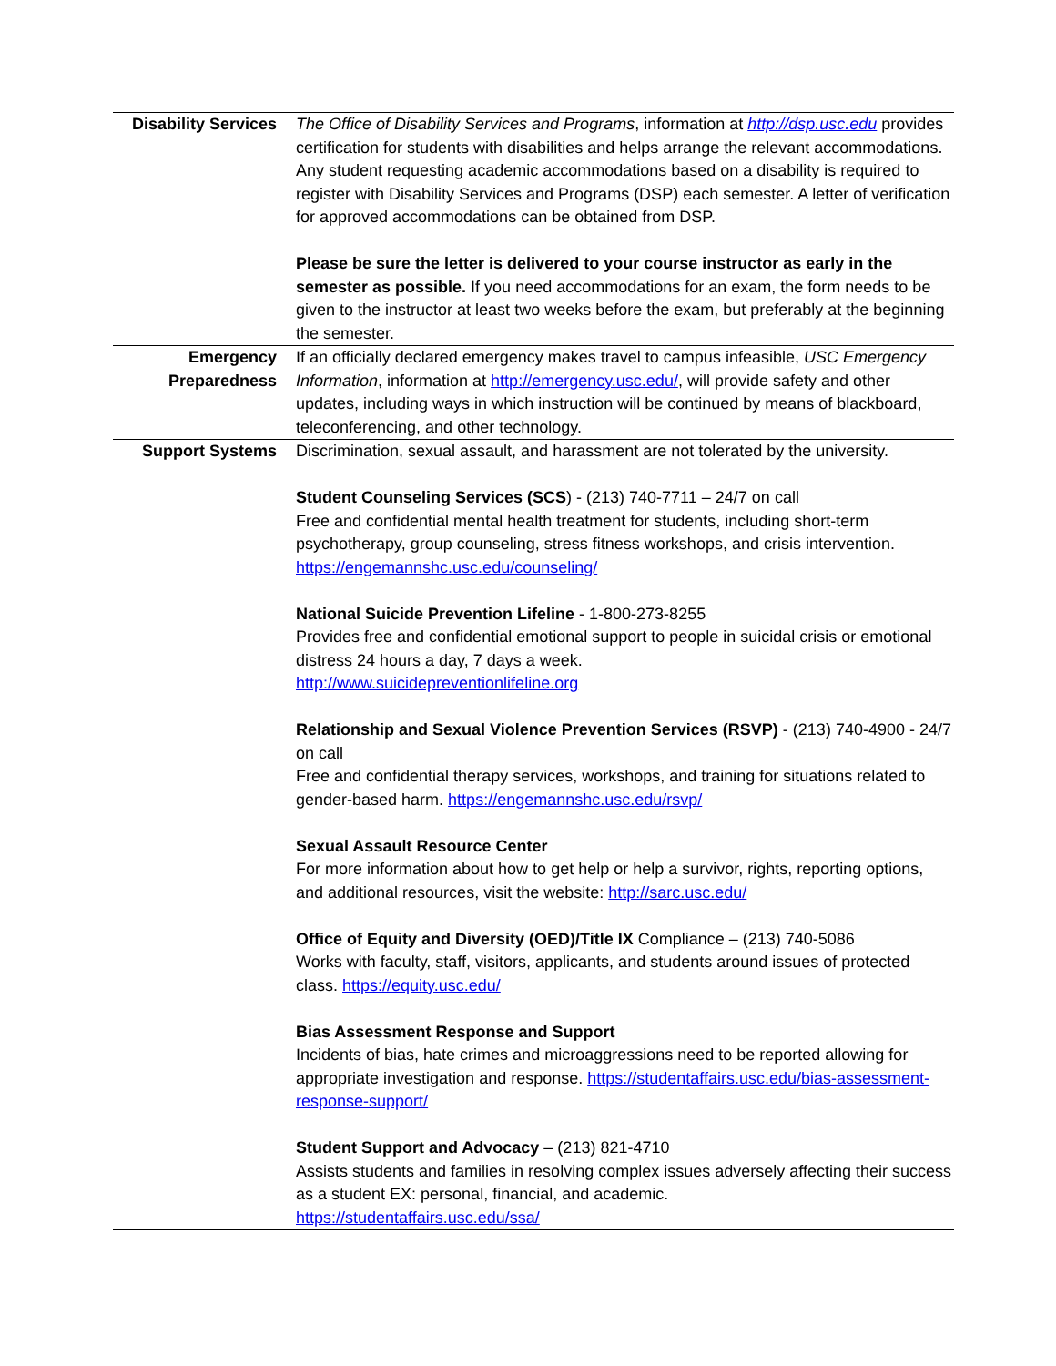| Disability Services | The Office of Disability Services and Programs , information at http://dsp.usc.edu provides certification for students with disabilities and helps arrange the relevant accommodations. Any student requesting academic accommodations based on a disability is required to register with Disability Services and Programs (DSP) each semester. A letter of verification for approved accommodations can be obtained from DSP. Please be sure the letter is delivered to your course instructor as early in the semester as possible. If you need accommodations for an exam, the form needs to be given to the instructor at least two weeks before the exam, but preferably at the beginning the semester. |
| Emergency Preparedness | If an officially declared emergency makes travel to campus infeasible, USC Emergency Information , information at http://emergency.usc.edu/ , will provide safety and other updates, including ways in which instruction will be continued by means of blackboard, teleconferencing, and other technology. |
| Support Systems | Discrimination, sexual assault, and harassment are not tolerated by the university. Student Counseling Services (SCS ) - (213) 740-7711 – 24/7 on call Free and confidential mental health treatment for students, including short-term psychotherapy, group counseling, stress fitness workshops, and crisis intervention. https://engemannshc.usc.edu/counseling/ National Suicide Prevention Lifeline - 1-800-273-8255 Provides free and confidential emotional support to people in suicidal crisis or emotional distress 24 hours a day, 7 days a week. http://www.suicidepreventionlifeline.org Relationship and Sexual Violence Prevention Services (RSVP) - (213) 740-4900 - 24/7 on call Free and confidential therapy services, workshops, and training for situations related to gender-based harm. https://engemannshc.usc.edu/rsvp/ Sexual Assault Resource Center For more information about how to get help or help a survivor, rights, reporting options, and additional resources, visit the website: http://sarc.usc.edu/ Office of Equity and Diversity (OED)/Title IX Compliance – (213) 740-5086 Works with faculty, staff, visitors, applicants, and students around issues of protected class. https://equity.usc.edu/ Bias Assessment Response and Support Incidents of bias, hate crimes and microaggressions need to be reported allowing for appropriate investigation and response. https://studentaffairs.usc.edu/bias-assessment-response-support/ Student Support and Advocacy – (213) 821-4710 Assists students and families in resolving complex issues adversely affecting their success as a student EX: personal, financial, and academic. https://studentaffairs.usc.edu/ssa/ |